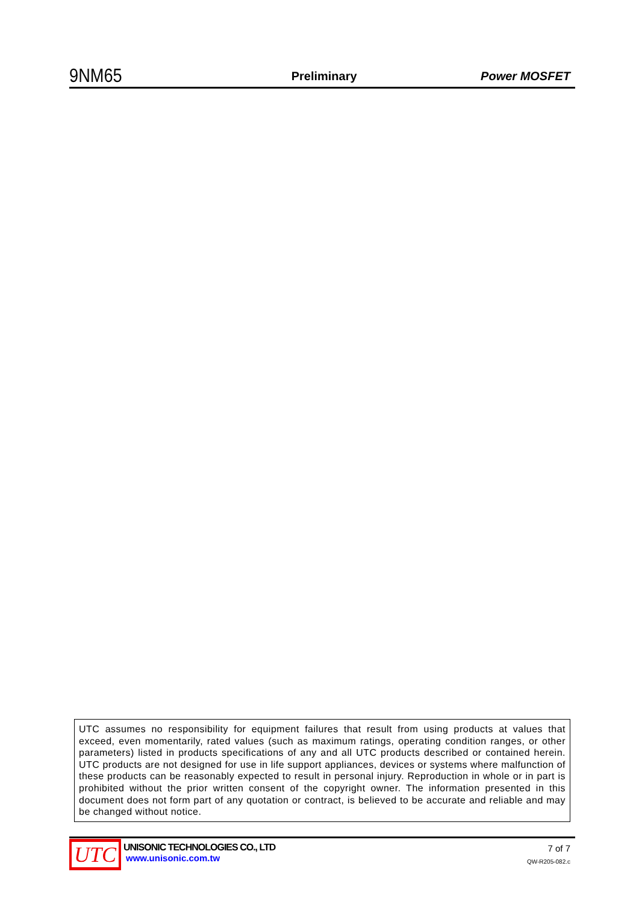9NM65 Preliminary Power MOSFET
UTC assumes no responsibility for equipment failures that result from using products at values that exceed, even momentarily, rated values (such as maximum ratings, operating condition ranges, or other parameters) listed in products specifications of any and all UTC products described or contained herein. UTC products are not designed for use in life support appliances, devices or systems where malfunction of these products can be reasonably expected to result in personal injury. Reproduction in whole or in part is prohibited without the prior written consent of the copyright owner. The information presented in this document does not form part of any quotation or contract, is believed to be accurate and reliable and may be changed without notice.
UTC
UNISONIC TECHNOLOGIES CO., LTD
www.unisonic.com.tw
7 of 7
QW-R205-082.c